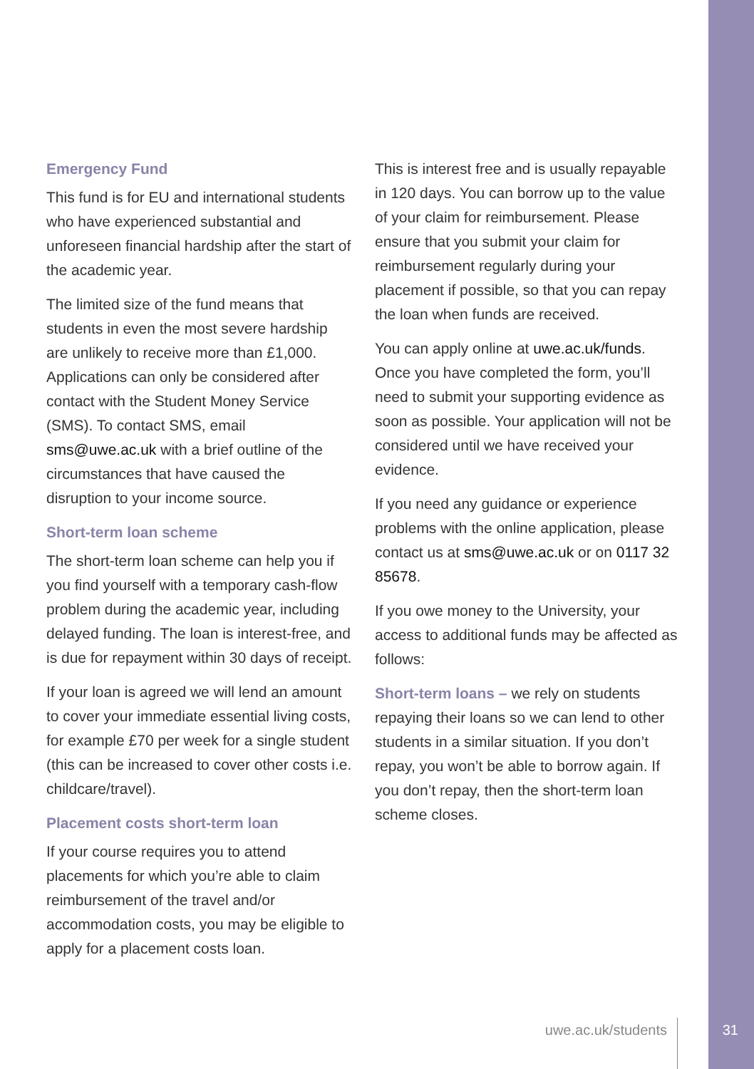Emergency Fund
This fund is for EU and international students who have experienced substantial and unforeseen financial hardship after the start of the academic year.
The limited size of the fund means that students in even the most severe hardship are unlikely to receive more than £1,000. Applications can only be considered after contact with the Student Money Service (SMS). To contact SMS, email sms@uwe.ac.uk with a brief outline of the circumstances that have caused the disruption to your income source.
Short-term loan scheme
The short-term loan scheme can help you if you find yourself with a temporary cash-flow problem during the academic year, including delayed funding. The loan is interest-free, and is due for repayment within 30 days of receipt.
If your loan is agreed we will lend an amount to cover your immediate essential living costs, for example £70 per week for a single student (this can be increased to cover other costs i.e. childcare/travel).
Placement costs short-term loan
If your course requires you to attend placements for which you’re able to claim reimbursement of the travel and/or accommodation costs, you may be eligible to apply for a placement costs loan.
This is interest free and is usually repayable in 120 days. You can borrow up to the value of your claim for reimbursement. Please ensure that you submit your claim for reimbursement regularly during your placement if possible, so that you can repay the loan when funds are received.
You can apply online at uwe.ac.uk/funds. Once you have completed the form, you’ll need to submit your supporting evidence as soon as possible. Your application will not be considered until we have received your evidence.
If you need any guidance or experience problems with the online application, please contact us at sms@uwe.ac.uk or on 0117 32 85678.
If you owe money to the University, your access to additional funds may be affected as follows:
Short-term loans – we rely on students repaying their loans so we can lend to other students in a similar situation. If you don’t repay, you won’t be able to borrow again. If you don’t repay, then the short-term loan scheme closes.
uwe.ac.uk/students 31